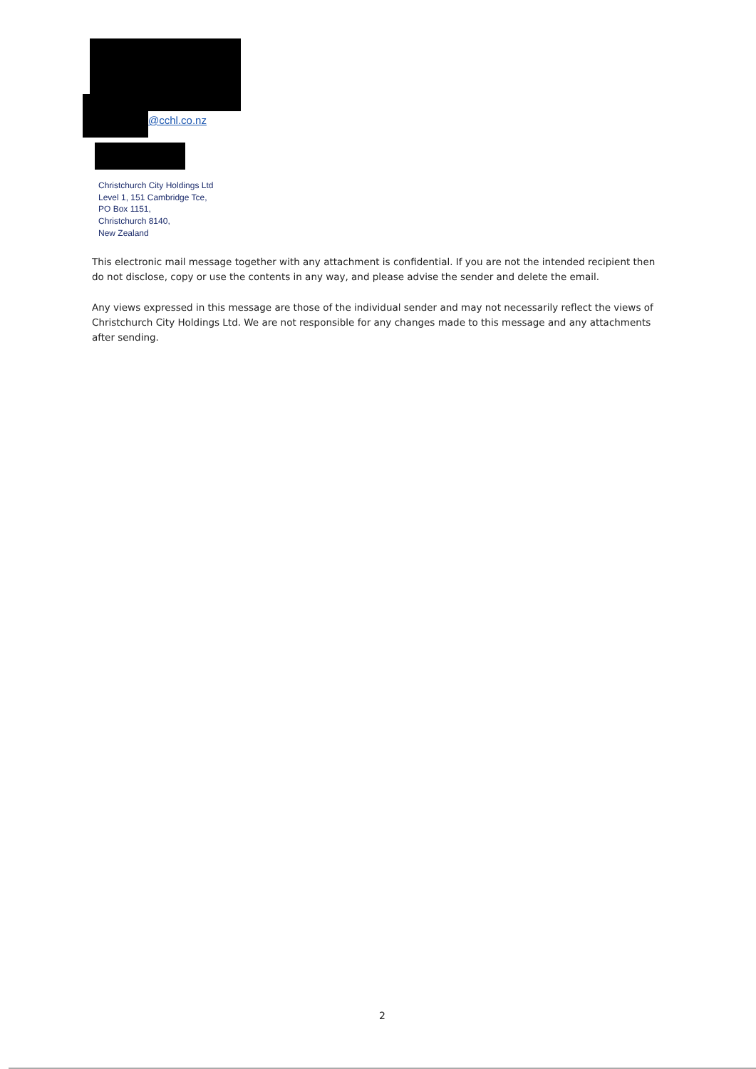@cchl.co.nz
Christchurch City Holdings Ltd
Level 1, 151 Cambridge Tce,
PO Box 1151,
Christchurch 8140,
New Zealand
This electronic mail message together with any attachment is confidential. If you are not the intended recipient then do not disclose, copy or use the contents in any way, and please advise the sender and delete the email.
Any views expressed in this message are those of the individual sender and may not necessarily reflect the views of Christchurch City Holdings Ltd. We are not responsible for any changes made to this message and any attachments after sending.
2